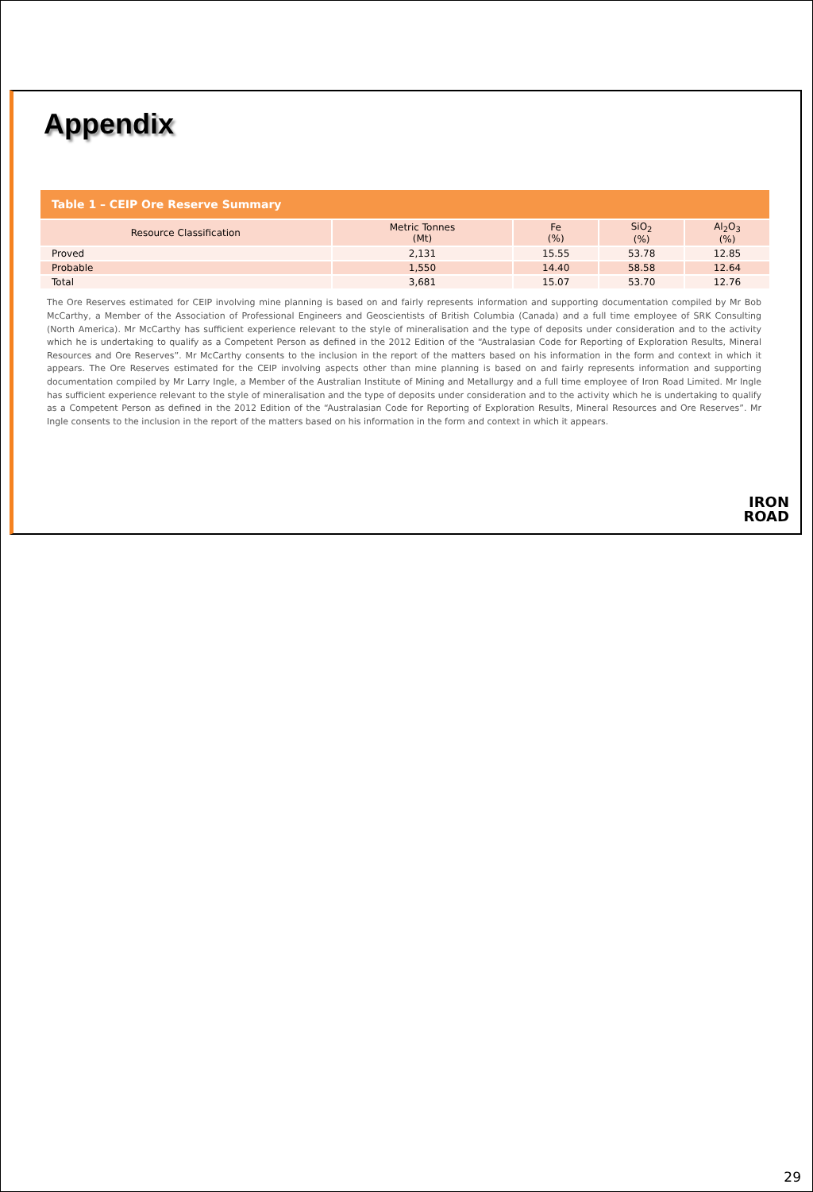Appendix
Table 1 – CEIP Ore Reserve Summary
| Resource Classification | Metric Tonnes (Mt) | Fe (%) | SiO<sub>2</sub> (%) | Al<sub>2</sub>O<sub>3</sub> (%) |
| --- | --- | --- | --- | --- |
| Proved | 2,131 | 15.55 | 53.78 | 12.85 |
| Probable | 1,550 | 14.40 | 58.58 | 12.64 |
| Total | 3,681 | 15.07 | 53.70 | 12.76 |
The Ore Reserves estimated for CEIP involving mine planning is based on and fairly represents information and supporting documentation compiled by Mr Bob McCarthy, a Member of the Association of Professional Engineers and Geoscientists of British Columbia (Canada) and a full time employee of SRK Consulting (North America). Mr McCarthy has sufficient experience relevant to the style of mineralisation and the type of deposits under consideration and to the activity which he is undertaking to qualify as a Competent Person as defined in the 2012 Edition of the “Australasian Code for Reporting of Exploration Results, Mineral Resources and Ore Reserves”. Mr McCarthy consents to the inclusion in the report of the matters based on his information in the form and context in which it appears. The Ore Reserves estimated for the CEIP involving aspects other than mine planning is based on and fairly represents information and supporting documentation compiled by Mr Larry Ingle, a Member of the Australian Institute of Mining and Metallurgy and a full time employee of Iron Road Limited. Mr Ingle has sufficient experience relevant to the style of mineralisation and the type of deposits under consideration and to the activity which he is undertaking to qualify as a Competent Person as defined in the 2012 Edition of the “Australasian Code for Reporting of Exploration Results, Mineral Resources and Ore Reserves”. Mr Ingle consents to the inclusion in the report of the matters based on his information in the form and context in which it appears.
IRON
ROAD
29